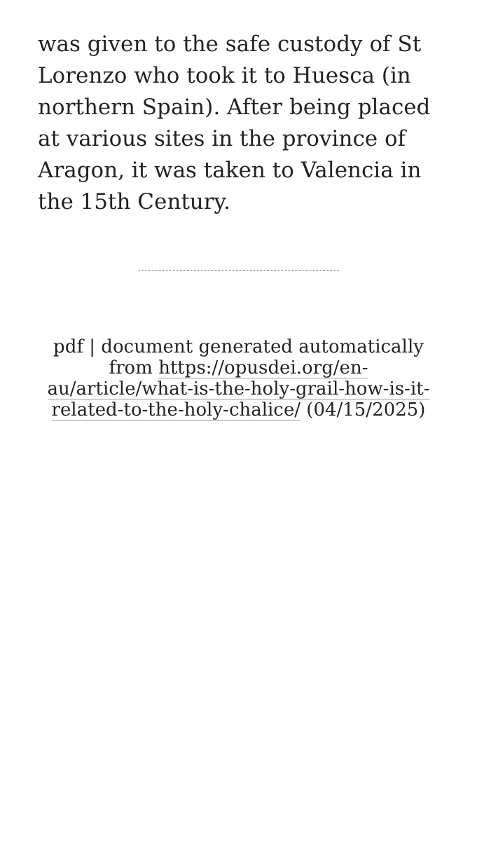was given to the safe custody of St Lorenzo who took it to Huesca (in northern Spain). After being placed at various sites in the province of Aragon, it was taken to Valencia in the 15th Century.
pdf | document generated automatically from https://opusdei.org/en-au/article/what-is-the-holy-grail-how-is-it-related-to-the-holy-chalice/ (04/15/2025)